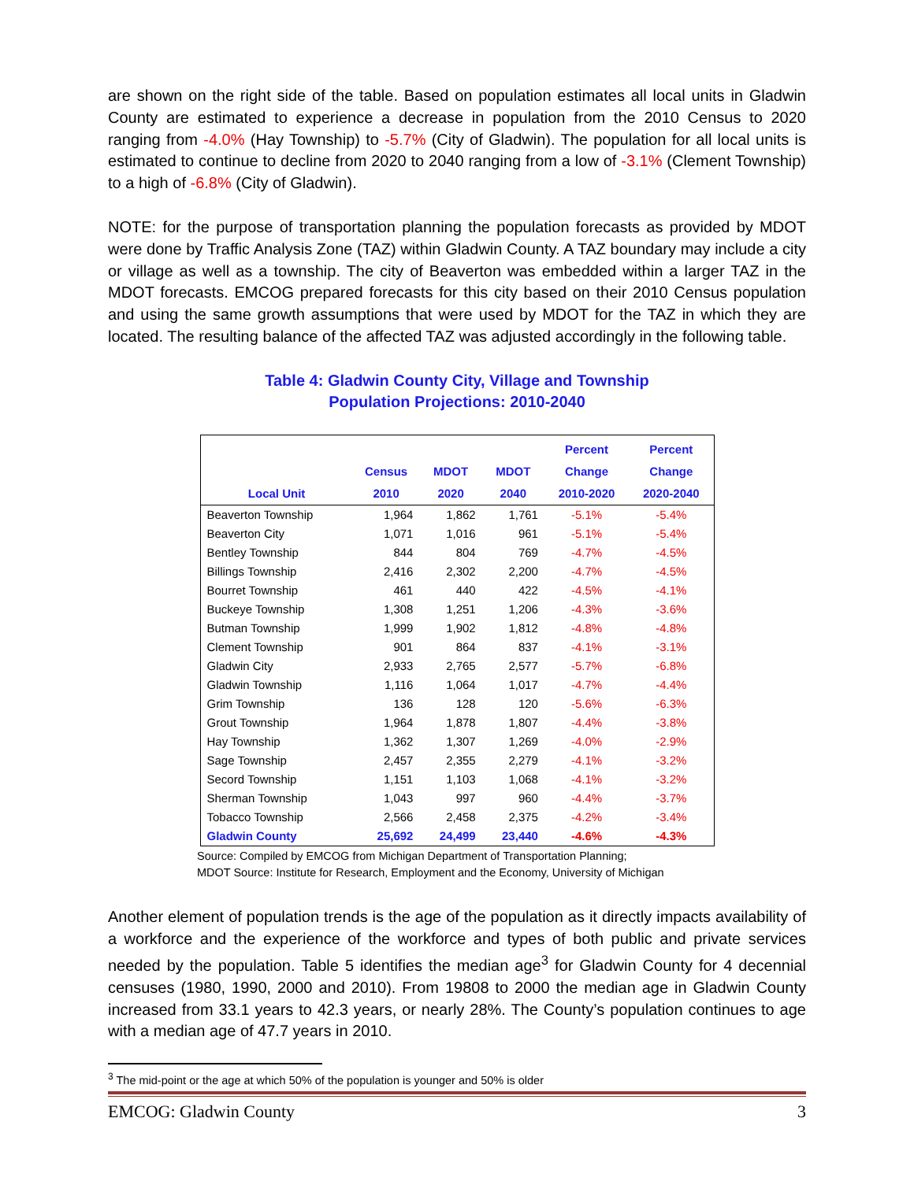are shown on the right side of the table. Based on population estimates all local units in Gladwin County are estimated to experience a decrease in population from the 2010 Census to 2020 ranging from -4.0% (Hay Township) to -5.7% (City of Gladwin). The population for all local units is estimated to continue to decline from 2020 to 2040 ranging from a low of -3.1% (Clement Township) to a high of -6.8% (City of Gladwin).
NOTE: for the purpose of transportation planning the population forecasts as provided by MDOT were done by Traffic Analysis Zone (TAZ) within Gladwin County. A TAZ boundary may include a city or village as well as a township. The city of Beaverton was embedded within a larger TAZ in the MDOT forecasts. EMCOG prepared forecasts for this city based on their 2010 Census population and using the same growth assumptions that were used by MDOT for the TAZ in which they are located. The resulting balance of the affected TAZ was adjusted accordingly in the following table.
Table 4: Gladwin County City, Village and Township
Population Projections: 2010-2040
| Local Unit | Census 2010 | MDOT 2020 | MDOT 2040 | Percent Change 2010-2020 | Percent Change 2020-2040 |
| --- | --- | --- | --- | --- | --- |
| Beaverton Township | 1,964 | 1,862 | 1,761 | -5.1% | -5.4% |
| Beaverton City | 1,071 | 1,016 | 961 | -5.1% | -5.4% |
| Bentley Township | 844 | 804 | 769 | -4.7% | -4.5% |
| Billings Township | 2,416 | 2,302 | 2,200 | -4.7% | -4.5% |
| Bourret Township | 461 | 440 | 422 | -4.5% | -4.1% |
| Buckeye Township | 1,308 | 1,251 | 1,206 | -4.3% | -3.6% |
| Butman Township | 1,999 | 1,902 | 1,812 | -4.8% | -4.8% |
| Clement Township | 901 | 864 | 837 | -4.1% | -3.1% |
| Gladwin City | 2,933 | 2,765 | 2,577 | -5.7% | -6.8% |
| Gladwin Township | 1,116 | 1,064 | 1,017 | -4.7% | -4.4% |
| Grim Township | 136 | 128 | 120 | -5.6% | -6.3% |
| Grout Township | 1,964 | 1,878 | 1,807 | -4.4% | -3.8% |
| Hay Township | 1,362 | 1,307 | 1,269 | -4.0% | -2.9% |
| Sage Township | 2,457 | 2,355 | 2,279 | -4.1% | -3.2% |
| Secord Township | 1,151 | 1,103 | 1,068 | -4.1% | -3.2% |
| Sherman Township | 1,043 | 997 | 960 | -4.4% | -3.7% |
| Tobacco Township | 2,566 | 2,458 | 2,375 | -4.2% | -3.4% |
| Gladwin County | 25,692 | 24,499 | 23,440 | -4.6% | -4.3% |
Source: Compiled by EMCOG from Michigan Department of Transportation Planning;
MDOT Source: Institute for Research, Employment and the Economy, University of Michigan
Another element of population trends is the age of the population as it directly impacts availability of a workforce and the experience of the workforce and types of both public and private services needed by the population. Table 5 identifies the median age<sup>3</sup> for Gladwin County for 4 decennial censuses (1980, 1990, 2000 and 2010). From 19808 to 2000 the median age in Gladwin County increased from 33.1 years to 42.3 years, or nearly 28%. The County’s population continues to age with a median age of 47.7 years in 2010.
<sup>3</sup> The mid-point or the age at which 50% of the population is younger and 50% is older
EMCOG: Gladwin County 3